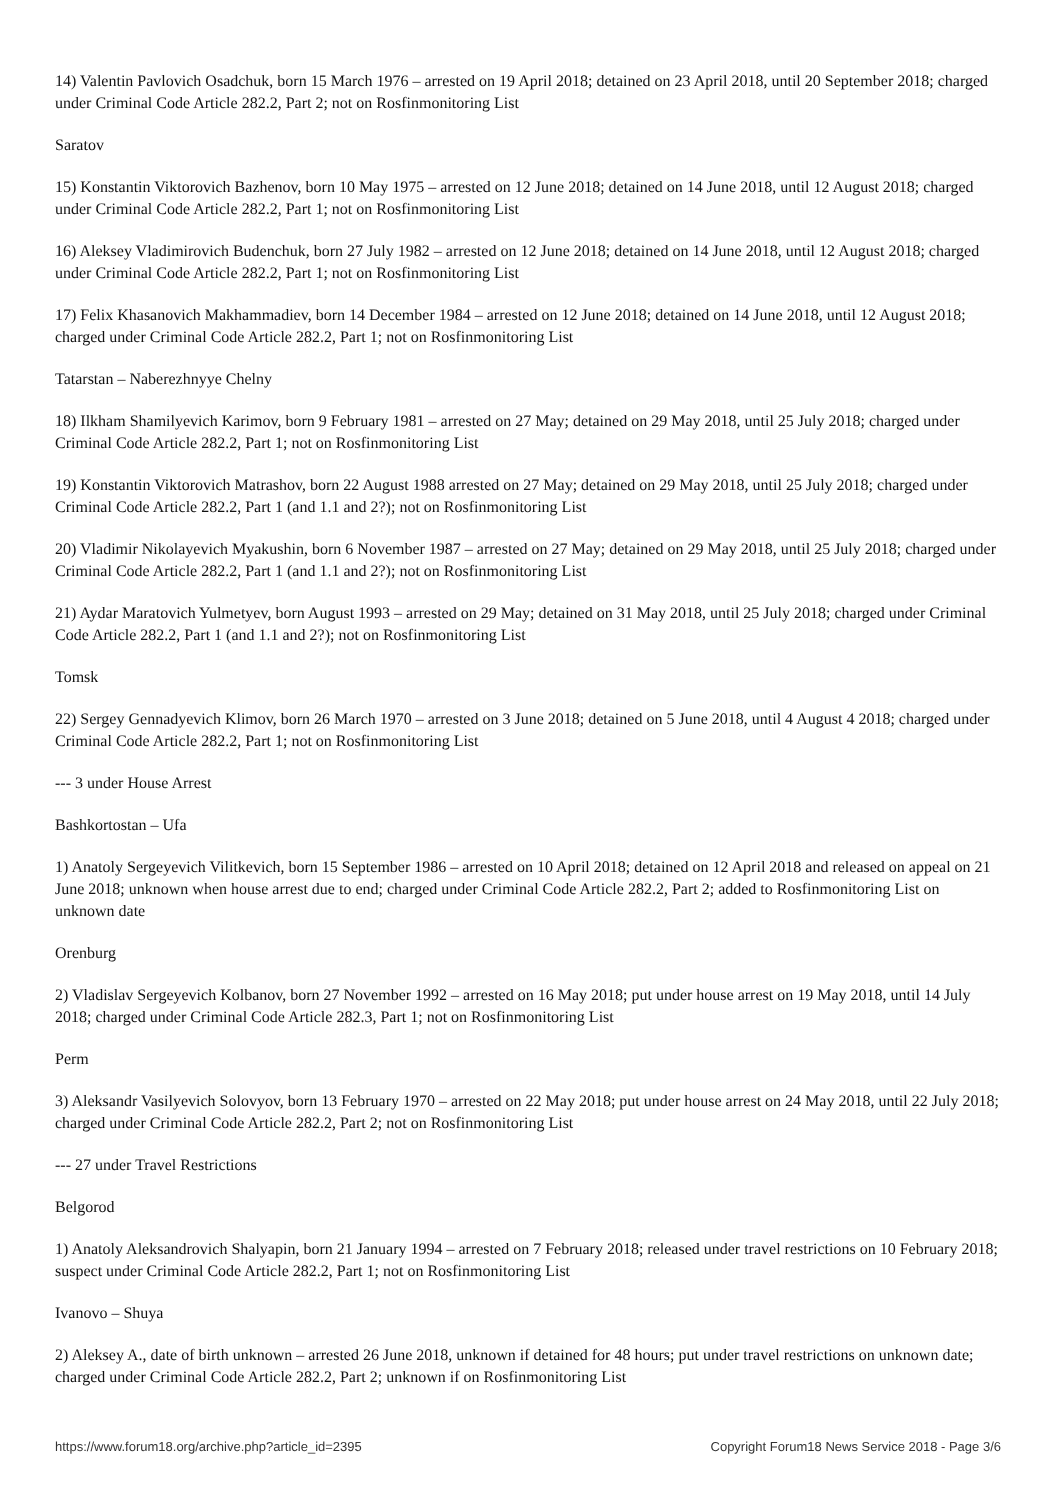14) Valentin Pavlovich Osadchuk, born 15 March 1976 – arrested on 19 April 2018; detained on 23 April 2018, until 20 September 2018; charged under Criminal Code Article 282.2, Part 2; not on Rosfinmonitoring List
Saratov
15) Konstantin Viktorovich Bazhenov, born 10 May 1975 – arrested on 12 June 2018; detained on 14 June 2018, until 12 August 2018; charged under Criminal Code Article 282.2, Part 1; not on Rosfinmonitoring List
16) Aleksey Vladimirovich Budenchuk, born 27 July 1982 – arrested on 12 June 2018; detained on 14 June 2018, until 12 August 2018; charged under Criminal Code Article 282.2, Part 1; not on Rosfinmonitoring List
17) Felix Khasanovich Makhammadiev, born 14 December 1984 – arrested on 12 June 2018; detained on 14 June 2018, until 12 August 2018; charged under Criminal Code Article 282.2, Part 1; not on Rosfinmonitoring List
Tatarstan – Naberezhnyye Chelny
18) Ilkham Shamilyevich Karimov, born 9 February 1981 – arrested on 27 May; detained on 29 May 2018, until 25 July 2018; charged under Criminal Code Article 282.2, Part 1; not on Rosfinmonitoring List
19) Konstantin Viktorovich Matrashov, born 22 August 1988 arrested on 27 May; detained on 29 May 2018, until 25 July 2018; charged under Criminal Code Article 282.2, Part 1 (and 1.1 and 2?); not on Rosfinmonitoring List
20) Vladimir Nikolayevich Myakushin, born 6 November 1987 – arrested on 27 May; detained on 29 May 2018, until 25 July 2018; charged under Criminal Code Article 282.2, Part 1 (and 1.1 and 2?); not on Rosfinmonitoring List
21) Aydar Maratovich Yulmetyev, born August 1993 – arrested on 29 May; detained on 31 May 2018, until 25 July 2018; charged under Criminal Code Article 282.2, Part 1 (and 1.1 and 2?); not on Rosfinmonitoring List
Tomsk
22) Sergey Gennadyevich Klimov, born 26 March 1970 – arrested on 3 June 2018; detained on 5 June 2018, until 4 August 4 2018; charged under Criminal Code Article 282.2, Part 1; not on Rosfinmonitoring List
--- 3 under House Arrest
Bashkortostan – Ufa
1) Anatoly Sergeyevich Vilitkevich, born 15 September 1986 – arrested on 10 April 2018; detained on 12 April 2018 and released on appeal on 21 June 2018; unknown when house arrest due to end; charged under Criminal Code Article 282.2, Part 2; added to Rosfinmonitoring List on unknown date
Orenburg
2) Vladislav Sergeyevich Kolbanov, born 27 November 1992 – arrested on 16 May 2018; put under house arrest on 19 May 2018, until 14 July 2018; charged under Criminal Code Article 282.3, Part 1; not on Rosfinmonitoring List
Perm
3) Aleksandr Vasilyevich Solovyov, born 13 February 1970 – arrested on 22 May 2018; put under house arrest on 24 May 2018, until 22 July 2018; charged under Criminal Code Article 282.2, Part 2; not on Rosfinmonitoring List
--- 27 under Travel Restrictions
Belgorod
1) Anatoly Aleksandrovich Shalyapin, born 21 January 1994 – arrested on 7 February 2018; released under travel restrictions on 10 February 2018; suspect under Criminal Code Article 282.2, Part 1; not on Rosfinmonitoring List
Ivanovo – Shuya
2) Aleksey A., date of birth unknown – arrested 26 June 2018, unknown if detained for 48 hours; put under travel restrictions on unknown date; charged under Criminal Code Article 282.2, Part 2; unknown if on Rosfinmonitoring List
https://www.forum18.org/archive.php?article_id=2395 Copyright Forum18 News Service 2018 - Page 3/6